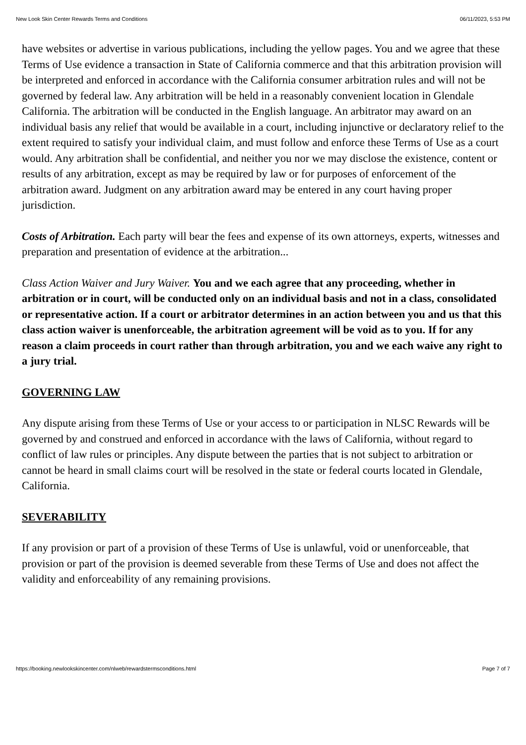New Look Skin Center Rewards Terms and Conditions 06/11/2023, 5:53 PM
have websites or advertise in various publications, including the yellow pages. You and we agree that these Terms of Use evidence a transaction in State of California commerce and that this arbitration provision will be interpreted and enforced in accordance with the California consumer arbitration rules and will not be governed by federal law. Any arbitration will be held in a reasonably convenient location in Glendale California. The arbitration will be conducted in the English language. An arbitrator may award on an individual basis any relief that would be available in a court, including injunctive or declaratory relief to the extent required to satisfy your individual claim, and must follow and enforce these Terms of Use as a court would. Any arbitration shall be confidential, and neither you nor we may disclose the existence, content or results of any arbitration, except as may be required by law or for purposes of enforcement of the arbitration award. Judgment on any arbitration award may be entered in any court having proper jurisdiction.
Costs of Arbitration. Each party will bear the fees and expense of its own attorneys, experts, witnesses and preparation and presentation of evidence at the arbitration...
Class Action Waiver and Jury Waiver. You and we each agree that any proceeding, whether in arbitration or in court, will be conducted only on an individual basis and not in a class, consolidated or representative action. If a court or arbitrator determines in an action between you and us that this class action waiver is unenforceable, the arbitration agreement will be void as to you. If for any reason a claim proceeds in court rather than through arbitration, you and we each waive any right to a jury trial.
GOVERNING LAW
Any dispute arising from these Terms of Use or your access to or participation in NLSC Rewards will be governed by and construed and enforced in accordance with the laws of California, without regard to conflict of law rules or principles. Any dispute between the parties that is not subject to arbitration or cannot be heard in small claims court will be resolved in the state or federal courts located in Glendale, California.
SEVERABILITY
If any provision or part of a provision of these Terms of Use is unlawful, void or unenforceable, that provision or part of the provision is deemed severable from these Terms of Use and does not affect the validity and enforceability of any remaining provisions.
https://booking.newlookskincenter.com/nlweb/rewardstermsconditions.html Page 7 of 7